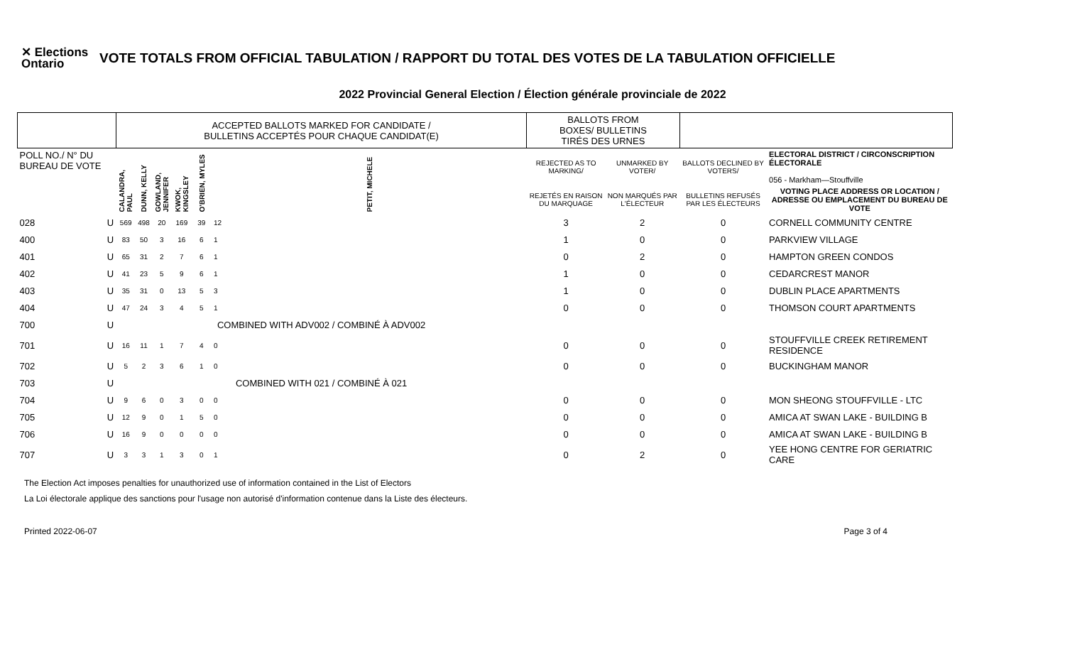✕ Elections Ontario
VOTE TOTALS FROM OFFICIAL TABULATION / RAPPORT DU TOTAL DES VOTES DE LA TABULATION OFFICIELLE
2022 Provincial General Election / Élection générale provinciale de 2022
| | | ACCEPTED BALLOTS MARKED FOR CANDIDATE / BULLETINS ACCEPTÉS POUR CHAQUE CANDIDAT(E) | | | | | | BALLOTS FROM BOXES/ BULLETINS TIRÉS DES URNES | | | |
| --- | --- | --- | --- | --- | --- | --- | --- | --- | --- | --- | --- |
| POLL NO./ N° DU BUREAU DE VOTE | | CALANDRA, PAUL | DUNN, KELLY | GOWLAND, JENNIFER | KWOK, KINGSLEY | O'BRIEN, MYLES | PETIT, MICHELE | REJECTED AS TO MARKING/ | UNMARKED BY VOTER/ | BALLOTS DECLINED BY VOTERS/ | ELECTORAL DISTRICT / CIRCONSCRIPTION ÉLECTORALE 056 - Markham—Stouffville |
| | | | | | | | | REJETÉS EN RAISON DU MARQUAGE | NON MARQUÉS PAR L'ÉLECTEUR | BULLETINS REFUSÉS PAR LES ÉLECTEURS | VOTING PLACE ADDRESS OR LOCATION / ADRESSE OU EMPLACEMENT DU BUREAU DE VOTE |
| 028 | U | 569 | 498 | 20 | 169 | 39 | 12 | 3 | 2 | 0 | CORNELL COMMUNITY CENTRE |
| 400 | U | 83 | 50 | 3 | 16 | 6 | 1 | 1 | 0 | 0 | PARKVIEW VILLAGE |
| 401 | U | 65 | 31 | 2 | 7 | 6 | 1 | 0 | 2 | 0 | HAMPTON GREEN CONDOS |
| 402 | U | 41 | 23 | 5 | 9 | 6 | 1 | 1 | 0 | 0 | CEDARCREST MANOR |
| 403 | U | 35 | 31 | 0 | 13 | 5 | 3 | 1 | 0 | 0 | DUBLIN PLACE APARTMENTS |
| 404 | U | 47 | 24 | 3 | 4 | 5 | 1 | 0 | 0 | 0 | THOMSON COURT APARTMENTS |
| 700 | U | COMBINED WITH ADV002 / COMBINÉ À ADV002 | | | | | | | | | |
| 701 | U | 16 | 11 | 1 | 7 | 4 | 0 | 0 | 0 | 0 | STOUFFVILLE CREEK RETIREMENT RESIDENCE |
| 702 | U | 5 | 2 | 3 | 6 | 1 | 0 | 0 | 0 | 0 | BUCKINGHAM MANOR |
| 703 | U | COMBINED WITH 021 / COMBINÉ À 021 | | | | | | | | | |
| 704 | U | 9 | 6 | 0 | 3 | 0 | 0 | 0 | 0 | 0 | MON SHEONG STOUFFVILLE - LTC |
| 705 | U | 12 | 9 | 0 | 1 | 5 | 0 | 0 | 0 | 0 | AMICA AT SWAN LAKE - BUILDING B |
| 706 | U | 16 | 9 | 0 | 0 | 0 | 0 | 0 | 0 | 0 | AMICA AT SWAN LAKE - BUILDING B |
| 707 | U | 3 | 3 | 1 | 3 | 0 | 1 | 0 | 2 | 0 | YEE HONG CENTRE FOR GERIATRIC CARE |
The Election Act imposes penalties for unauthorized use of information contained in the List of Electors
La Loi électorale applique des sanctions pour l'usage non autorisé d'information contenue dans la Liste des électeurs.
Printed 2022-06-07 Page 3 of 4